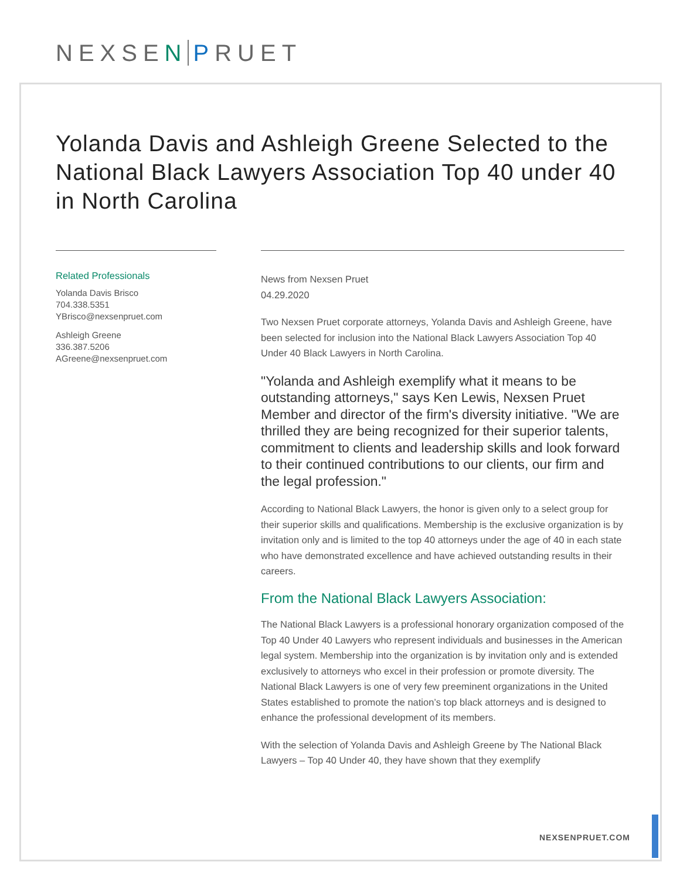NEXSEN PRUET
Yolanda Davis and Ashleigh Greene Selected to the National Black Lawyers Association Top 40 under 40 in North Carolina
Related Professionals
Yolanda Davis Brisco
704.338.5351
YBrisco@nexsenpruet.com
Ashleigh Greene
336.387.5206
AGreene@nexsenpruet.com
News from Nexsen Pruet
04.29.2020
Two Nexsen Pruet corporate attorneys, Yolanda Davis and Ashleigh Greene, have been selected for inclusion into the National Black Lawyers Association Top 40 Under 40 Black Lawyers in North Carolina.
"Yolanda and Ashleigh exemplify what it means to be outstanding attorneys," says Ken Lewis, Nexsen Pruet Member and director of the firm's diversity initiative. "We are thrilled they are being recognized for their superior talents, commitment to clients and leadership skills and look forward to their continued contributions to our clients, our firm and the legal profession."
According to National Black Lawyers, the honor is given only to a select group for their superior skills and qualifications. Membership is the exclusive organization is by invitation only and is limited to the top 40 attorneys under the age of 40 in each state who have demonstrated excellence and have achieved outstanding results in their careers.
From the National Black Lawyers Association:
The National Black Lawyers is a professional honorary organization composed of the Top 40 Under 40 Lawyers who represent individuals and businesses in the American legal system. Membership into the organization is by invitation only and is extended exclusively to attorneys who excel in their profession or promote diversity. The National Black Lawyers is one of very few preeminent organizations in the United States established to promote the nation’s top black attorneys and is designed to enhance the professional development of its members.
With the selection of Yolanda Davis and Ashleigh Greene by The National Black Lawyers – Top 40 Under 40, they have shown that they exemplify
NEXSENPRUET.COM